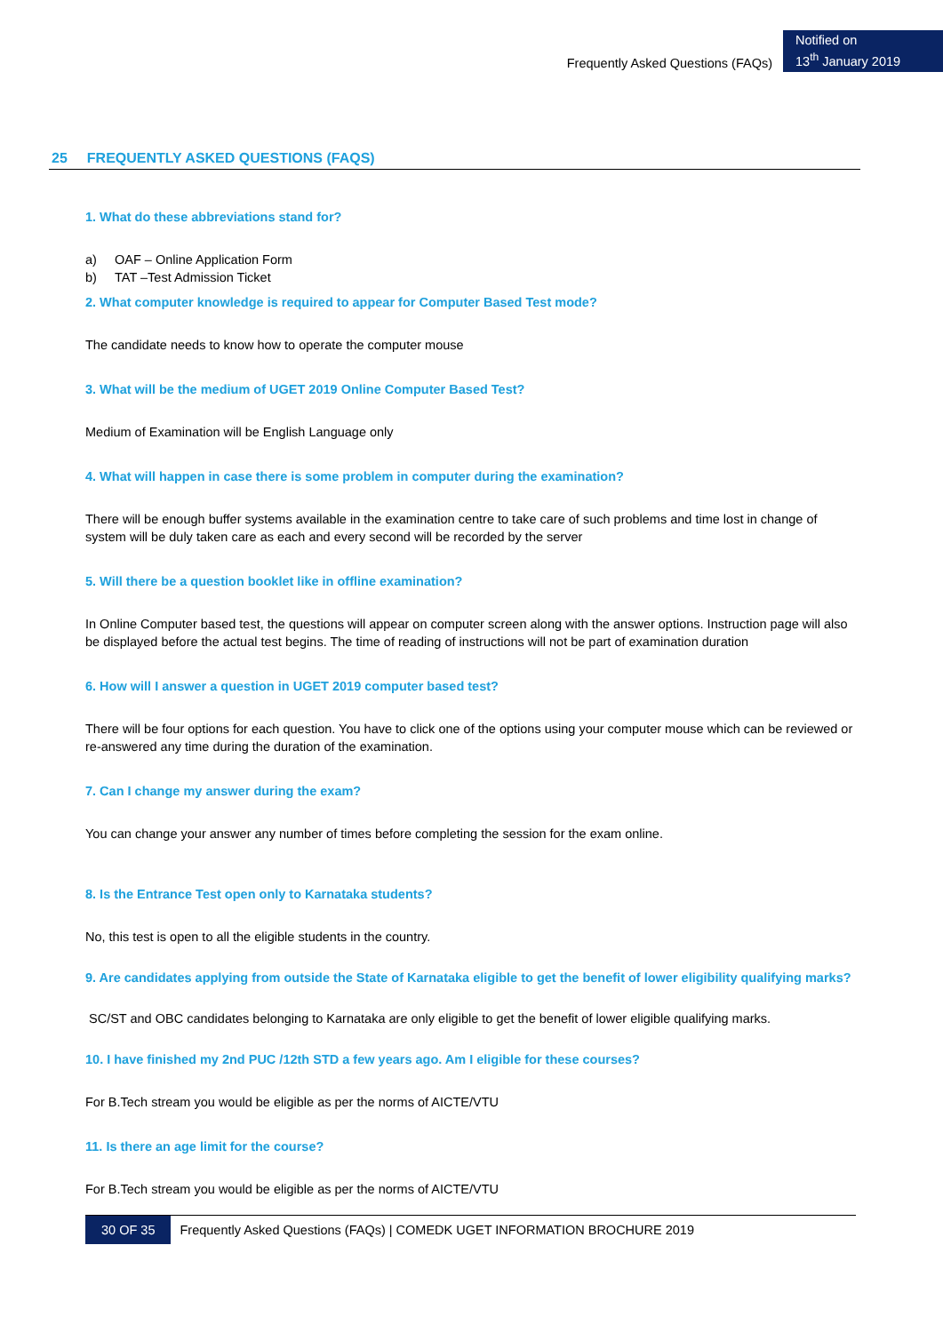Frequently Asked Questions (FAQs)
Notified on
13<sup>th</sup> January 2019
25 FREQUENTLY ASKED QUESTIONS (FAQS)
1. What do these abbreviations stand for?
a) OAF – Online Application Form
b) TAT –Test Admission Ticket
2. What computer knowledge is required to appear for Computer Based Test mode?
The candidate needs to know how to operate the computer mouse
3. What will be the medium of UGET 2019 Online Computer Based Test?
Medium of Examination will be English Language only
4. What will happen in case there is some problem in computer during the examination?
There will be enough buffer systems available in the examination centre to take care of such problems and time lost in change of system will be duly taken care as each and every second will be recorded by the server
5. Will there be a question booklet like in offline examination?
In Online Computer based test, the questions will appear on computer screen along with the answer options. Instruction page will also be displayed before the actual test begins. The time of reading of instructions will not be part of examination duration
6. How will I answer a question in UGET 2019 computer based test?
There will be four options for each question. You have to click one of the options using your computer mouse which can be reviewed or re-answered any time during the duration of the examination.
7. Can I change my answer during the exam?
You can change your answer any number of times before completing the session for the exam online.
8. Is the Entrance Test open only to Karnataka students?
No, this test is open to all the eligible students in the country.
9. Are candidates applying from outside the State of Karnataka eligible to get the benefit of lower eligibility qualifying marks?
SC/ST and OBC candidates belonging to Karnataka are only eligible to get the benefit of lower eligible qualifying marks.
10. I have finished my 2nd PUC /12th STD a few years ago. Am I eligible for these courses?
For B.Tech stream you would be eligible as per the norms of AICTE/VTU
11. Is there an age limit for the course?
For B.Tech stream you would be eligible as per the norms of AICTE/VTU
30 OF 35
Frequently Asked Questions (FAQs) | COMEDK UGET INFORMATION BROCHURE 2019